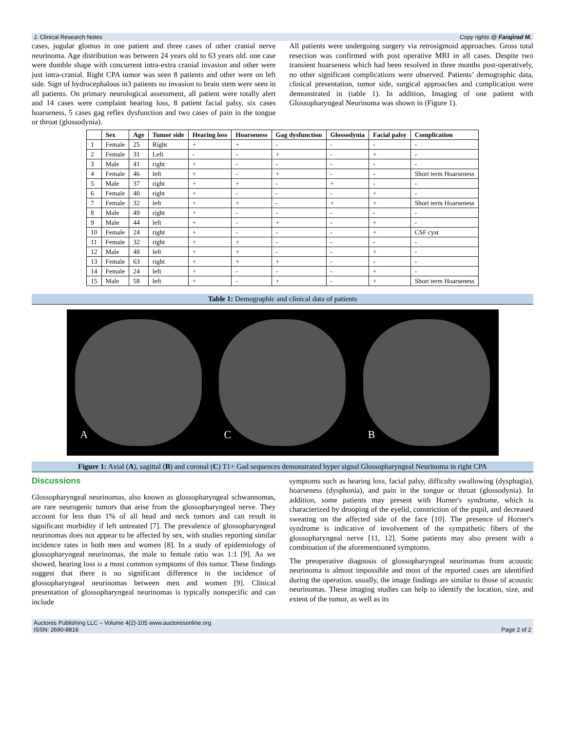J. Clinical Research Notes Copy rights @ Farajirad M.
cases, jugular glomus in one patient and three cases of other cranial nerve neurinoma. Age distribution was between 24 years old to 63 years old. one case were dumble shape with concurrent intra-extra cranial invasion and other were just intra-cranial. Right CPA tumor was seen 8 patients and other were on left side. Sign of hydrocephalous in3 patients no invasion to brain stem were seen in all patients. On primary neurological assessment, all patient were totally alert and 14 cases were complaint hearing loss, 8 patient facial palsy, six cases hoarseness, 5 cases gag reflex dysfunction and two cases of pain in the tongue or throat (glossodynia).
All patients were undergoing surgery via retrosigmoid approaches. Gross total resection was confirmed with post operative MRI in all cases. Despite two transient hoarseness which had been resolved in three months post-operatively, no other significant complications were observed. Patients’ demographic data, clinical presentation, tumor side, surgical approaches and complication were demonstrated in (table 1). In addition, Imaging of one patient with Glossopharyngeal Neurinoma was shown in (Figure 1).
| | Sex | Age | Tumor side | Hearing loss | Hoarseness | Gag dysfunction | Glossodynia | Facial palsy | Complication |
| --- | --- | --- | --- | --- | --- | --- | --- | --- | --- |
| 1 | Female | 25 | Right | + | + | - | - | - | - |
| 2 | Female | 31 | Left | - | - | + | - | + | - |
| 3 | Male | 41 | right | + | - | - | - | - | - |
| 4 | Female | 46 | left | + | - | + | - | - | Short term Hoarseness |
| 5 | Male | 37 | right | + | + | - | + | - | - |
| 6 | Female | 40 | right | + | - | - | - | + | - |
| 7 | Female | 32 | left | + | + | - | + | + | Short term Hoarseness |
| 8 | Male | 49 | right | + | - | - | - | - | - |
| 9 | Male | 44 | left | + | - | + | - | + | - |
| 10 | Female | 24 | right | + | - | - | - | + | CSF cyst |
| 11 | Female | 32 | right | + | + | - | - | - | - |
| 12 | Male | 48 | left | + | + | - | - | + | - |
| 13 | Female | 63 | right | + | + | + | - | - | - |
| 14 | Female | 24 | left | + | - | - | - | + | - |
| 15 | Male | 58 | left | + | - | + | - | + | Short term Hoarseness |
Table 1: Demographic and clinical data of patients
A C B
Figure 1: Axial (A), sagittal (B) and coronal (C) T1+ Gad sequences demonstrated hyper signal Glossopharyngeal Neurinoma in right CPA
Discussions
Glossopharyngeal neurinomas, also known as glossopharyngeal schwannomas, are rare neurogenic tumors that arise from the glossopharyngeal nerve. They account for less than 1% of all head and neck tumors and can result in significant morbidity if left untreated [7]. The prevalence of glossopharyngeal neurinomas does not appear to be affected by sex, with studies reporting similar incidence rates in both men and women [8]. In a study of epidemiology of glossopharyngeal neurinomas, the male to female ratio was 1:1 [9]. As we showed, hearing loss is a most common symptoms of this tumor. These findings suggest that there is no significant difference in the incidence of glossopharyngeal neurinomas between men and women [9]. Clinical presentation of glossopharyngeal neurinomas is typically nonspecific and can include
symptoms such as hearing loss, facial palsy, difficulty swallowing (dysphagia), hoarseness (dysphonia), and pain in the tongue or throat (glossodynia). In addition, some patients may present with Horner's syndrome, which is characterized by drooping of the eyelid, constriction of the pupil, and decreased sweating on the affected side of the face [10]. The presence of Horner's syndrome is indicative of involvement of the sympathetic fibers of the glossopharyngeal nerve [11, 12]. Some patients may also present with a combination of the aforementioned symptoms.
The preoperative diagnosis of glossopharyngeal neurinomas from acoustic neurinoma is almost impossible and most of the reported cases are identified during the operation. usually, the image findings are similar to those of acoustic neurinomas. These imaging studies can help to identify the location, size, and extent of the tumor, as well as its
Auctores Publishing LLC – Volume 4(2)-105 www.auctoresonline.org
ISSN: 2690-8816 Page 2 of 2